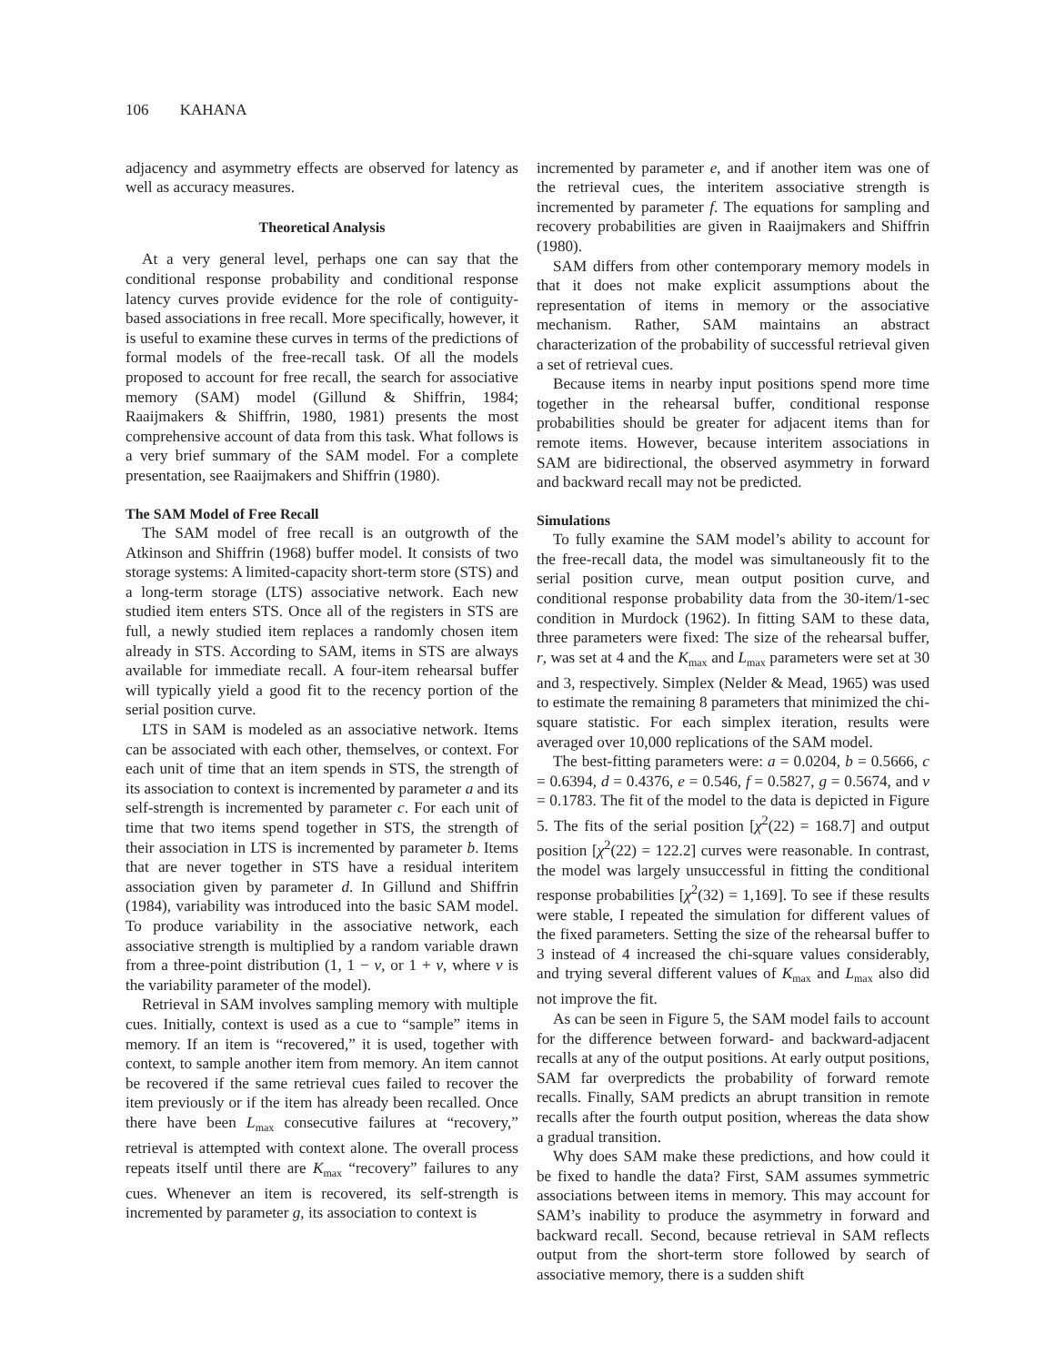106 KAHANA
adjacency and asymmetry effects are observed for latency as well as accuracy measures.
Theoretical Analysis
At a very general level, perhaps one can say that the conditional response probability and conditional response latency curves provide evidence for the role of contiguity-based associations in free recall. More specifically, however, it is useful to examine these curves in terms of the predictions of formal models of the free-recall task. Of all the models proposed to account for free recall, the search for associative memory (SAM) model (Gillund & Shiffrin, 1984; Raaijmakers & Shiffrin, 1980, 1981) presents the most comprehensive account of data from this task. What follows is a very brief summary of the SAM model. For a complete presentation, see Raaijmakers and Shiffrin (1980).
The SAM Model of Free Recall
The SAM model of free recall is an outgrowth of the Atkinson and Shiffrin (1968) buffer model. It consists of two storage systems: A limited-capacity short-term store (STS) and a long-term storage (LTS) associative network. Each new studied item enters STS. Once all of the registers in STS are full, a newly studied item replaces a randomly chosen item already in STS. According to SAM, items in STS are always available for immediate recall. A four-item rehearsal buffer will typically yield a good fit to the recency portion of the serial position curve.
LTS in SAM is modeled as an associative network. Items can be associated with each other, themselves, or context. For each unit of time that an item spends in STS, the strength of its association to context is incremented by parameter a and its self-strength is incremented by parameter c. For each unit of time that two items spend together in STS, the strength of their association in LTS is incremented by parameter b. Items that are never together in STS have a residual interitem association given by parameter d. In Gillund and Shiffrin (1984), variability was introduced into the basic SAM model. To produce variability in the associative network, each associative strength is multiplied by a random variable drawn from a three-point distribution (1, 1 − v, or 1 + v, where v is the variability parameter of the model).
Retrieval in SAM involves sampling memory with multiple cues. Initially, context is used as a cue to “sample” items in memory. If an item is “recovered,” it is used, together with context, to sample another item from memory. An item cannot be recovered if the same retrieval cues failed to recover the item previously or if the item has already been recalled. Once there have been L<sub>max</sub> consecutive failures at “recovery,” retrieval is attempted with context alone. The overall process repeats itself until there are K<sub>max</sub> “recovery” failures to any cues. Whenever an item is recovered, its self-strength is incremented by parameter g, its association to context is
incremented by parameter e, and if another item was one of the retrieval cues, the interitem associative strength is incremented by parameter f. The equations for sampling and recovery probabilities are given in Raaijmakers and Shiffrin (1980).
SAM differs from other contemporary memory models in that it does not make explicit assumptions about the representation of items in memory or the associative mechanism. Rather, SAM maintains an abstract characterization of the probability of successful retrieval given a set of retrieval cues.
Because items in nearby input positions spend more time together in the rehearsal buffer, conditional response probabilities should be greater for adjacent items than for remote items. However, because interitem associations in SAM are bidirectional, the observed asymmetry in forward and backward recall may not be predicted.
Simulations
To fully examine the SAM model’s ability to account for the free-recall data, the model was simultaneously fit to the serial position curve, mean output position curve, and conditional response probability data from the 30-item/1-sec condition in Murdock (1962). In fitting SAM to these data, three parameters were fixed: The size of the rehearsal buffer, r, was set at 4 and the K<sub>max</sub> and L<sub>max</sub> parameters were set at 30 and 3, respectively. Simplex (Nelder & Mead, 1965) was used to estimate the remaining 8 parameters that minimized the chi-square statistic. For each simplex iteration, results were averaged over 10,000 replications of the SAM model.
The best-fitting parameters were: a = 0.0204, b = 0.5666, c = 0.6394, d = 0.4376, e = 0.546, f = 0.5827, g = 0.5674, and v = 0.1783. The fit of the model to the data is depicted in Figure 5. The fits of the serial position [χ<sup>2</sup>(22) = 168.7] and output position [χ<sup>2</sup>(22) = 122.2] curves were reasonable. In contrast, the model was largely unsuccessful in fitting the conditional response probabilities [χ<sup>2</sup>(32) = 1,169]. To see if these results were stable, I repeated the simulation for different values of the fixed parameters. Setting the size of the rehearsal buffer to 3 instead of 4 increased the chi-square values considerably, and trying several different values of K<sub>max</sub> and L<sub>max</sub> also did not improve the fit.
As can be seen in Figure 5, the SAM model fails to account for the difference between forward- and backward-adjacent recalls at any of the output positions. At early output positions, SAM far overpredicts the probability of forward remote recalls. Finally, SAM predicts an abrupt transition in remote recalls after the fourth output position, whereas the data show a gradual transition.
Why does SAM make these predictions, and how could it be fixed to handle the data? First, SAM assumes symmetric associations between items in memory. This may account for SAM’s inability to produce the asymmetry in forward and backward recall. Second, because retrieval in SAM reflects output from the short-term store followed by search of associative memory, there is a sudden shift